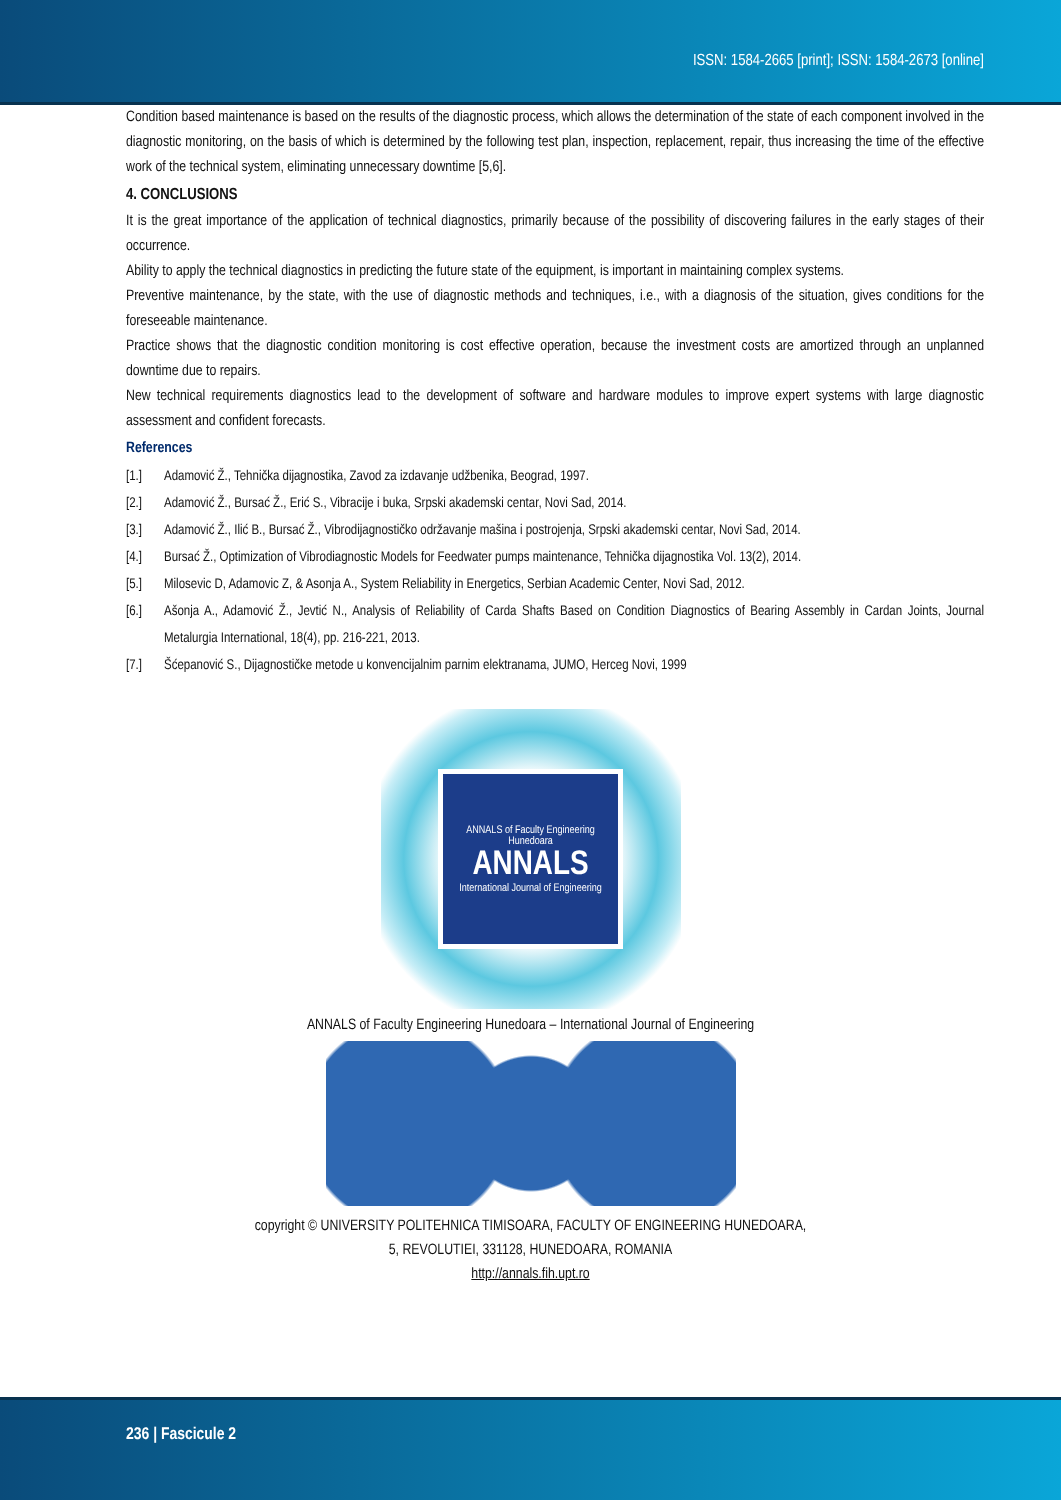ISSN: 1584-2665 [print]; ISSN: 1584-2673 [online]
Condition based maintenance is based on the results of the diagnostic process, which allows the determination of the state of each component involved in the diagnostic monitoring, on the basis of which is determined by the following test plan, inspection, replacement, repair, thus increasing the time of the effective work of the technical system, eliminating unnecessary downtime [5,6].
4. CONCLUSIONS
It is the great importance of the application of technical diagnostics, primarily because of the possibility of discovering failures in the early stages of their occurrence.
Ability to apply the technical diagnostics in predicting the future state of the equipment, is important in maintaining complex systems.
Preventive maintenance, by the state, with the use of diagnostic methods and techniques, i.e., with a diagnosis of the situation, gives conditions for the foreseeable maintenance.
Practice shows that the diagnostic condition monitoring is cost effective operation, because the investment costs are amortized through an unplanned downtime due to repairs.
New technical requirements diagnostics lead to the development of software and hardware modules to improve expert systems with large diagnostic assessment and confident forecasts.
References
[1.] Adamović Ž., Tehnička dijagnostika, Zavod za izdavanje udžbenika, Beograd, 1997.
[2.] Adamović Ž., Bursać Ž., Erić S., Vibracije i buka, Srpski akademski centar, Novi Sad, 2014.
[3.] Adamović Ž., Ilić B., Bursać Ž., Vibrodijagnostičko održavanje mašina i postrojenja, Srpski akademski centar, Novi Sad, 2014.
[4.] Bursać Ž., Optimization of Vibrodiagnostic Models for Feedwater pumps maintenance, Tehnička dijagnostika Vol. 13(2), 2014.
[5.] Milosevic D, Adamovic Z, & Asonja A., System Reliability in Energetics, Serbian Academic Center, Novi Sad, 2012.
[6.] Ašonja A., Adamović Ž., Jevtić N., Analysis of Reliability of Carda Shafts Based on Condition Diagnostics of Bearing Assembly in Cardan Joints, Journal Metalurgia International, 18(4), pp. 216-221, 2013.
[7.] Šćepanović S., Dijagnostičke metode u konvencijalnim parnim elektranama, JUMO, Herceg Novi, 1999
ANNALS of Faculty Engineering Hunedoara
ANNALS
International Journal of Engineering
ANNALS of Faculty Engineering Hunedoara – International Journal of Engineering
copyright © UNIVERSITY POLITEHNICA TIMISOARA, FACULTY OF ENGINEERING HUNEDOARA,
5, REVOLUTIEI, 331128, HUNEDOARA, ROMANIA
http://annals.fih.upt.ro
236 | Fascicule 2